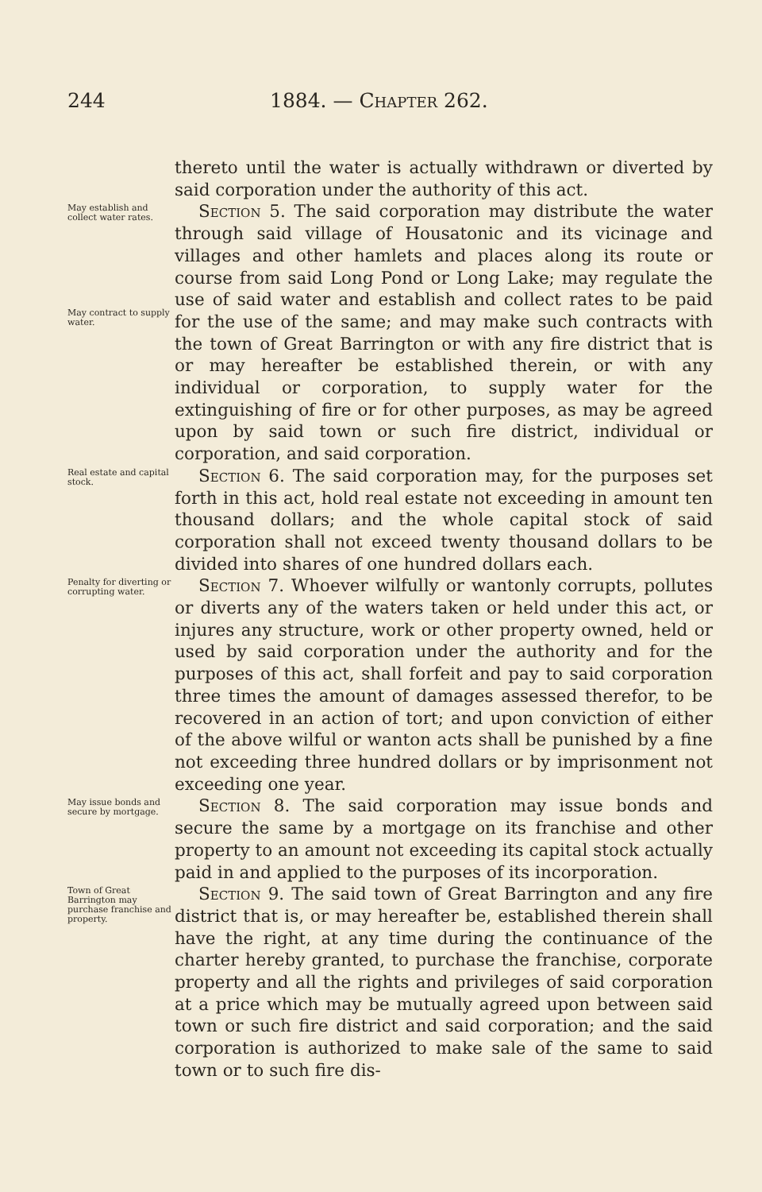244 1884. — Chapter 262.
thereto until the water is actually withdrawn or diverted by said corporation under the authority of this act.
May establish and collect water rates.
May contract to supply water.
Section 5. The said corporation may distribute the water through said village of Housatonic and its vicinage and villages and other hamlets and places along its route or course from said Long Pond or Long Lake; may regulate the use of said water and establish and collect rates to be paid for the use of the same; and may make such contracts with the town of Great Barrington or with any fire district that is or may hereafter be established therein, or with any individual or corporation, to supply water for the extinguishing of fire or for other purposes, as may be agreed upon by said town or such fire district, individual or corporation, and said corporation.
Real estate and capital stock.
Section 6. The said corporation may, for the purposes set forth in this act, hold real estate not exceeding in amount ten thousand dollars; and the whole capital stock of said corporation shall not exceed twenty thousand dollars to be divided into shares of one hundred dollars each.
Penalty for diverting or corrupting water.
Section 7. Whoever wilfully or wantonly corrupts, pollutes or diverts any of the waters taken or held under this act, or injures any structure, work or other property owned, held or used by said corporation under the authority and for the purposes of this act, shall forfeit and pay to said corporation three times the amount of damages assessed therefor, to be recovered in an action of tort; and upon conviction of either of the above wilful or wanton acts shall be punished by a fine not exceeding three hundred dollars or by imprisonment not exceeding one year.
May issue bonds and secure by mortgage.
Section 8. The said corporation may issue bonds and secure the same by a mortgage on its franchise and other property to an amount not exceeding its capital stock actually paid in and applied to the purposes of its incorporation.
Town of Great Barrington may purchase franchise and property.
Section 9. The said town of Great Barrington and any fire district that is, or may hereafter be, established therein shall have the right, at any time during the continuance of the charter hereby granted, to purchase the franchise, corporate property and all the rights and privileges of said corporation at a price which may be mutually agreed upon between said town or such fire district and said corporation; and the said corporation is authorized to make sale of the same to said town or to such fire dis-